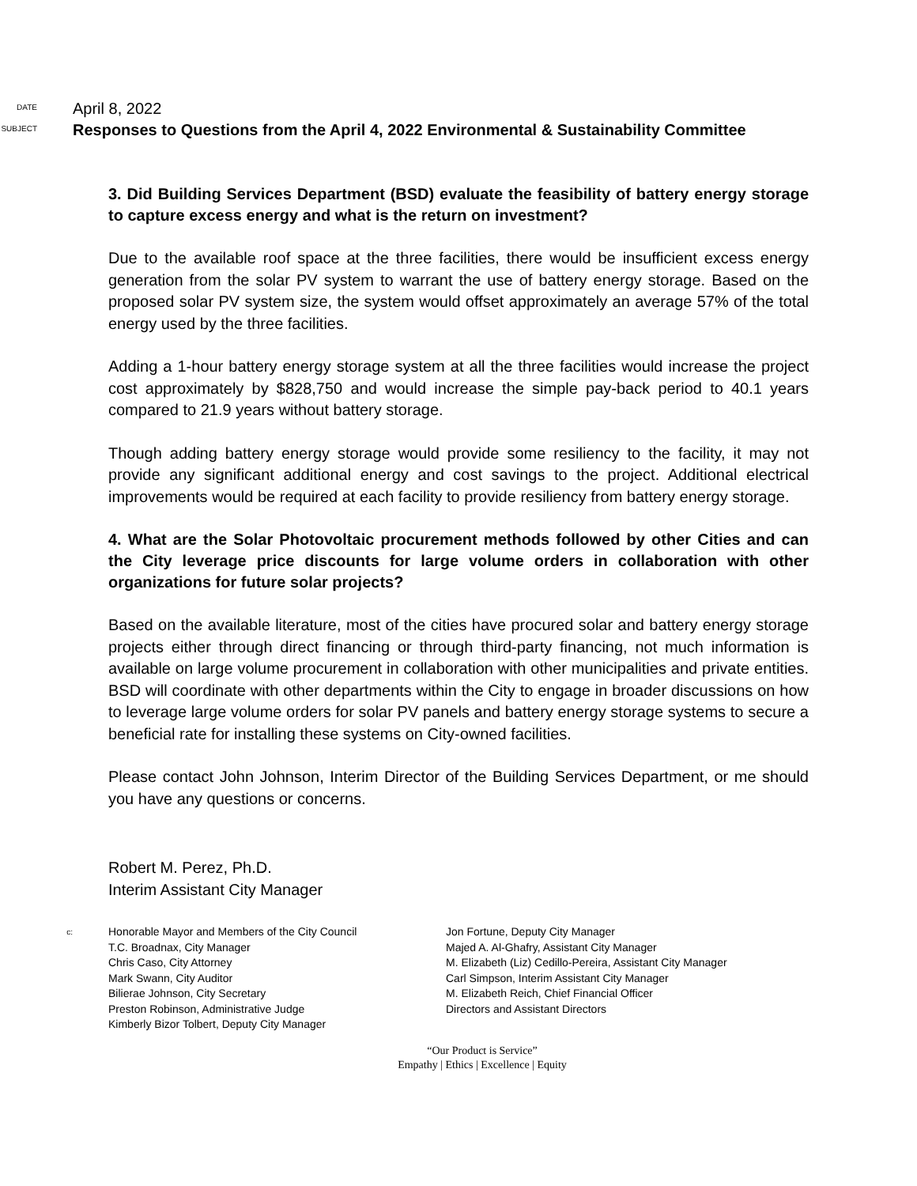DATE
April 8, 2022
SUBJECT
Responses to Questions from the April 4, 2022 Environmental & Sustainability Committee
3. Did Building Services Department (BSD) evaluate the feasibility of battery energy storage to capture excess energy and what is the return on investment?
Due to the available roof space at the three facilities, there would be insufficient excess energy generation from the solar PV system to warrant the use of battery energy storage. Based on the proposed solar PV system size, the system would offset approximately an average 57% of the total energy used by the three facilities.
Adding a 1-hour battery energy storage system at all the three facilities would increase the project cost approximately by $828,750 and would increase the simple pay-back period to 40.1 years compared to 21.9 years without battery storage.
Though adding battery energy storage would provide some resiliency to the facility, it may not provide any significant additional energy and cost savings to the project. Additional electrical improvements would be required at each facility to provide resiliency from battery energy storage.
4. What are the Solar Photovoltaic procurement methods followed by other Cities and can the City leverage price discounts for large volume orders in collaboration with other organizations for future solar projects?
Based on the available literature, most of the cities have procured solar and battery energy storage projects either through direct financing or through third-party financing, not much information is available on large volume procurement in collaboration with other municipalities and private entities. BSD will coordinate with other departments within the City to engage in broader discussions on how to leverage large volume orders for solar PV panels and battery energy storage systems to secure a beneficial rate for installing these systems on City-owned facilities.
Please contact John Johnson, Interim Director of the Building Services Department, or me should you have any questions or concerns.
Robert M. Perez, Ph.D.
Interim Assistant City Manager
c:
Honorable Mayor and Members of the City Council
T.C. Broadnax, City Manager
Chris Caso, City Attorney
Mark Swann, City Auditor
Bilierae Johnson, City Secretary
Preston Robinson, Administrative Judge
Kimberly Bizor Tolbert, Deputy City Manager
Jon Fortune, Deputy City Manager
Majed A. Al-Ghafry, Assistant City Manager
M. Elizabeth (Liz) Cedillo-Pereira, Assistant City Manager
Carl Simpson, Interim Assistant City Manager
M. Elizabeth Reich, Chief Financial Officer
Directors and Assistant Directors
“Our Product is Service”
Empathy | Ethics | Excellence | Equity